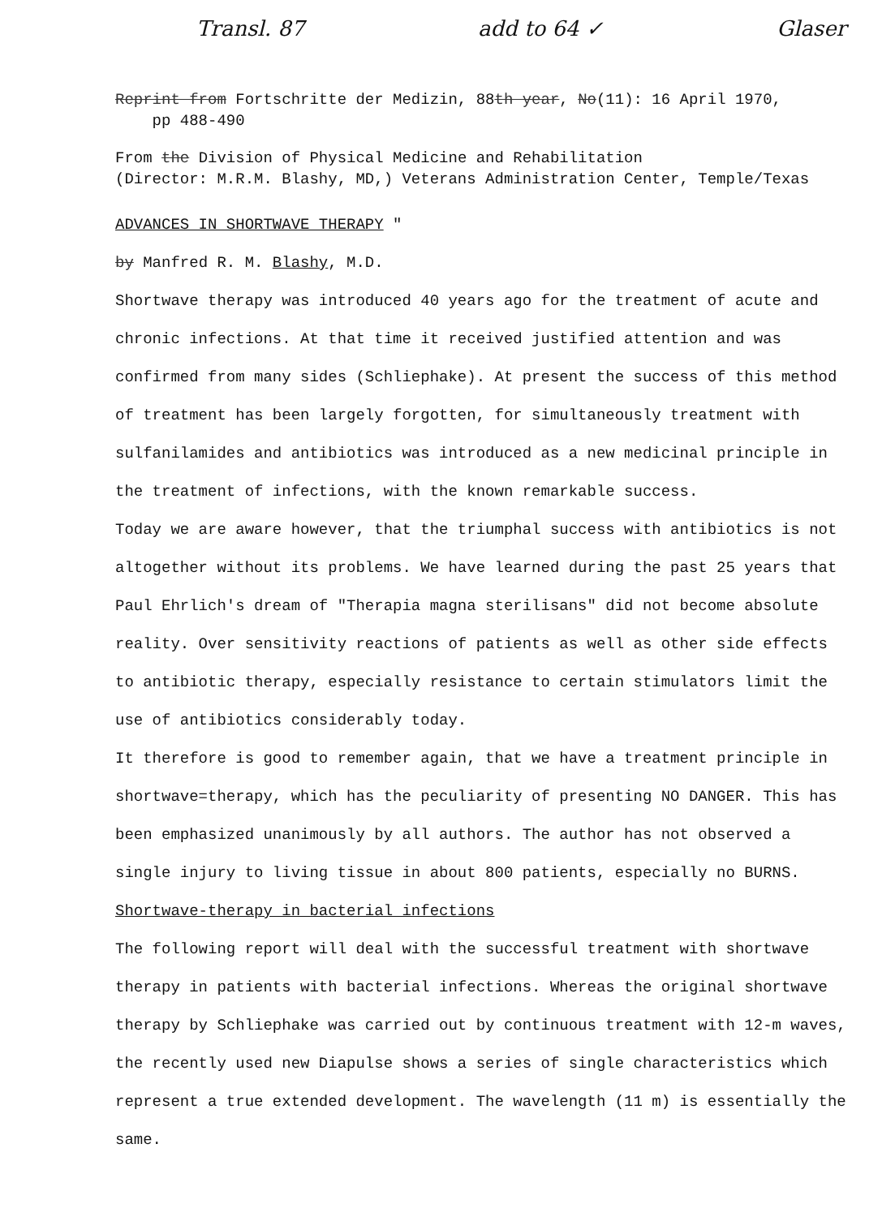Transl. 87 add to 64 ✓ Glaser
Reprint from Fortschritte der Medizin, 88th year, No(11): 16 April 1970,
pp 488-490
From the Division of Physical Medicine and Rehabilitation
(Director: M.R.M. Blashy, MD,) Veterans Administration Center, Temple/Texas
ADVANCES IN SHORTWAVE THERAPY "
by Manfred R. M. Blashy, M.D.
Shortwave therapy was introduced 40 years ago for the treatment of acute and chronic infections. At that time it received justified attention and was confirmed from many sides (Schliephake). At present the success of this method of treatment has been largely forgotten, for simultaneously treatment with sulfanilamides and antibiotics was introduced as a new medicinal principle in the treatment of infections, with the known remarkable success.
Today we are aware however, that the triumphal success with antibiotics is not altogether without its problems. We have learned during the past 25 years that Paul Ehrlich's dream of "Therapia magna sterilisans" did not become absolute reality. Over sensitivity reactions of patients as well as other side effects to antibiotic therapy, especially resistance to certain stimulators limit the use of antibiotics considerably today.
It therefore is good to remember again, that we have a treatment principle in shortwave=therapy, which has the peculiarity of presenting NO DANGER. This has been emphasized unanimously by all authors. The author has not observed a single injury to living tissue in about 800 patients, especially no BURNS.
Shortwave-therapy in bacterial infections
The following report will deal with the successful treatment with shortwave therapy in patients with bacterial infections. Whereas the original shortwave therapy by Schliephake was carried out by continuous treatment with 12-m waves, the recently used new Diapulse shows a series of single characteristics which represent a true extended development. The wavelength (11 m) is essentially the same.